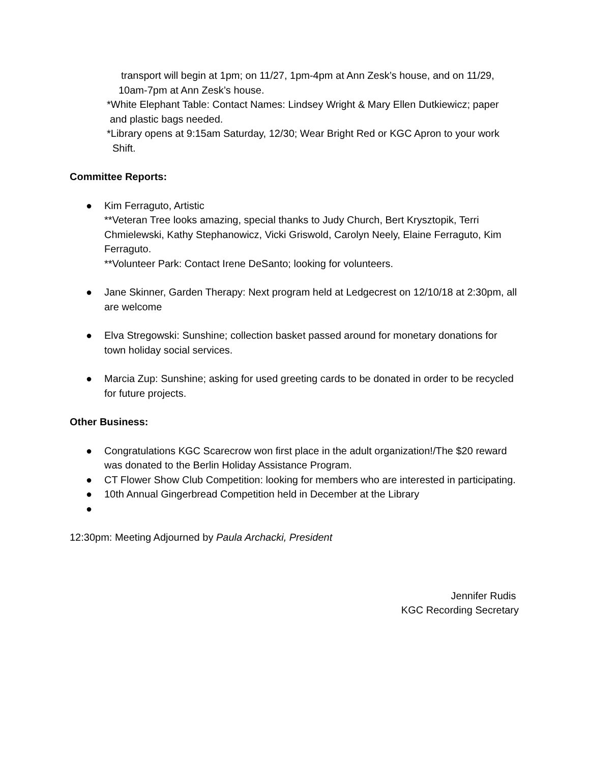transport will begin at 1pm; on 11/27, 1pm-4pm at Ann Zesk’s house, and on 11/29,
10am-7pm at Ann Zesk’s house.
*White Elephant Table: Contact Names: Lindsey Wright & Mary Ellen Dutkiewicz; paper
and plastic bags needed.
*Library opens at 9:15am Saturday, 12/30; Wear Bright Red or KGC Apron to your work
Shift.
Committee Reports:
● Kim Ferraguto, Artistic
**Veteran Tree looks amazing, special thanks to Judy Church, Bert Krysztopik, Terri Chmielewski, Kathy Stephanowicz, Vicki Griswold, Carolyn Neely, Elaine Ferraguto, Kim Ferraguto.
**Volunteer Park: Contact Irene DeSanto; looking for volunteers.
● Jane Skinner, Garden Therapy: Next program held at Ledgecrest on 12/10/18 at 2:30pm, all are welcome
● Elva Stregowski: Sunshine; collection basket passed around for monetary donations for town holiday social services.
● Marcia Zup: Sunshine; asking for used greeting cards to be donated in order to be recycled for future projects.
Other Business:
● Congratulations KGC Scarecrow won first place in the adult organization!/The $20 reward was donated to the Berlin Holiday Assistance Program.
● CT Flower Show Club Competition: looking for members who are interested in participating.
● 10th Annual Gingerbread Competition held in December at the Library
●
12:30pm: Meeting Adjourned by Paula Archacki, President
Jennifer Rudis
KGC Recording Secretary